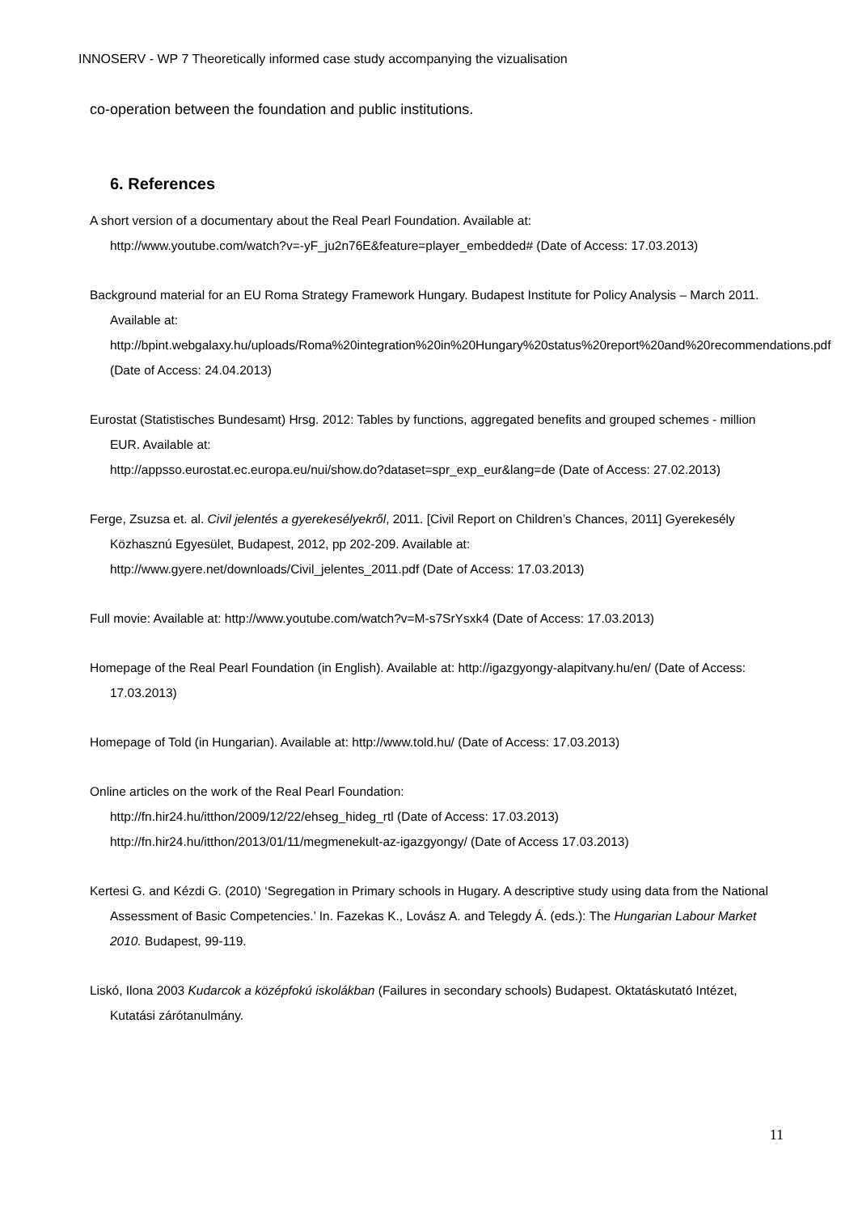INNOSERV - WP 7 Theoretically informed case study accompanying the vizualisation
co-operation between the foundation and public institutions.
6. References
A short version of a documentary about the Real Pearl Foundation. Available at:
http://www.youtube.com/watch?v=-yF_ju2n76E&feature=player_embedded# (Date of Access: 17.03.2013)
Background material for an EU Roma Strategy Framework Hungary. Budapest Institute for Policy Analysis – March 2011. Available at:
http://bpint.webgalaxy.hu/uploads/Roma%20integration%20in%20Hungary%20status%20report%20and%20recommendations.pdf (Date of Access: 24.04.2013)
Eurostat (Statistisches Bundesamt) Hrsg. 2012: Tables by functions, aggregated benefits and grouped schemes - million EUR. Available at:
http://appsso.eurostat.ec.europa.eu/nui/show.do?dataset=spr_exp_eur&lang=de (Date of Access: 27.02.2013)
Ferge, Zsuzsa et. al. Civil jelentés a gyerekesélyekről, 2011. [Civil Report on Children’s Chances, 2011] Gyerekesély Közhasznú Egyesület, Budapest, 2012, pp 202-209. Available at: http://www.gyere.net/downloads/Civil_jelentes_2011.pdf (Date of Access: 17.03.2013)
Full movie: Available at: http://www.youtube.com/watch?v=M-s7SrYsxk4 (Date of Access: 17.03.2013)
Homepage of the Real Pearl Foundation (in English). Available at: http://igazgyongy-alapitvany.hu/en/ (Date of Access: 17.03.2013)
Homepage of Told (in Hungarian). Available at: http://www.told.hu/ (Date of Access: 17.03.2013)
Online articles on the work of the Real Pearl Foundation:
http://fn.hir24.hu/itthon/2009/12/22/ehseg_hideg_rtl (Date of Access: 17.03.2013)
http://fn.hir24.hu/itthon/2013/01/11/megmenekult-az-igazgyongy/ (Date of Access 17.03.2013)
Kertesi G. and Kézdi G. (2010) ‘Segregation in Primary schools in Hugary. A descriptive study using data from the National Assessment of Basic Competencies.’ In. Fazekas K., Lovász A. and Telegdy Á. (eds.): The Hungarian Labour Market 2010. Budapest, 99-119.
Liskó, Ilona 2003 Kudarcok a középfokú iskolákban (Failures in secondary schools) Budapest. Oktatáskutató Intézet, Kutatási zárótanulmány.
11